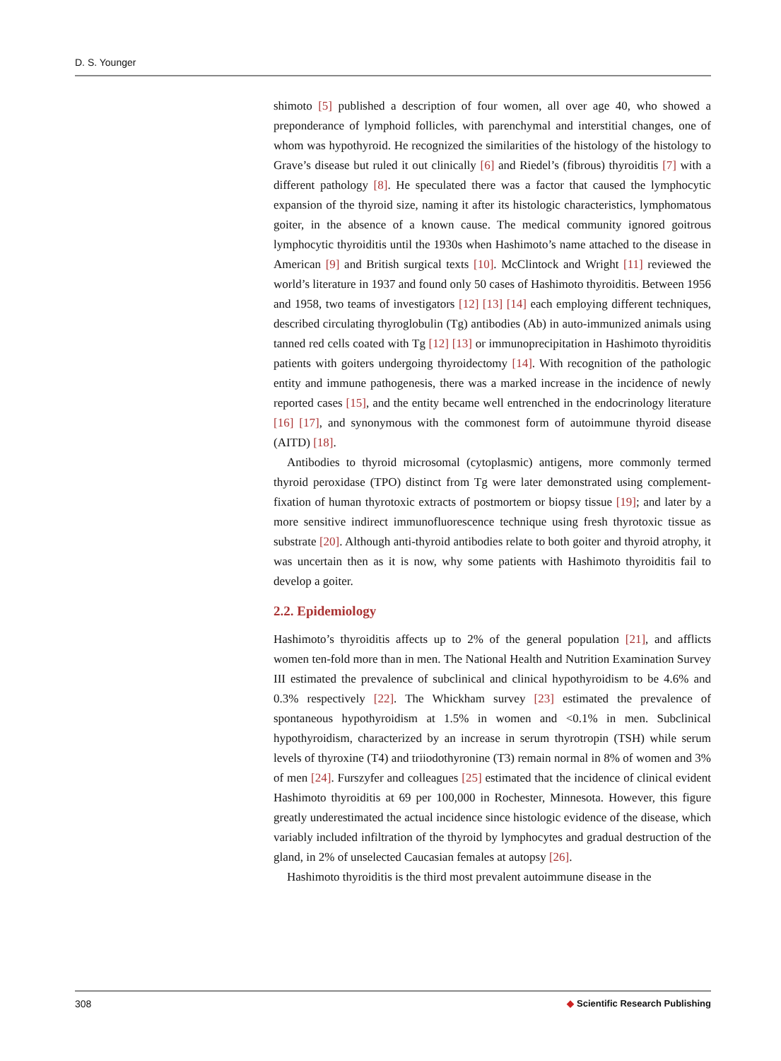D. S. Younger
shimoto [5] published a description of four women, all over age 40, who showed a preponderance of lymphoid follicles, with parenchymal and interstitial changes, one of whom was hypothyroid. He recognized the similarities of the histology of the histology to Grave’s disease but ruled it out clinically [6] and Riedel’s (fibrous) thyroiditis [7] with a different pathology [8]. He speculated there was a factor that caused the lymphocytic expansion of the thyroid size, naming it after its histologic characteristics, lymphomatous goiter, in the absence of a known cause. The medical community ignored goitrous lymphocytic thyroiditis until the 1930s when Hashimoto’s name attached to the disease in American [9] and British surgical texts [10]. McClintock and Wright [11] reviewed the world’s literature in 1937 and found only 50 cases of Hashimoto thyroiditis. Between 1956 and 1958, two teams of investigators [12] [13] [14] each employing different techniques, described circulating thyroglobulin (Tg) antibodies (Ab) in auto-immunized animals using tanned red cells coated with Tg [12] [13] or immunoprecipitation in Hashimoto thyroiditis patients with goiters undergoing thyroidectomy [14]. With recognition of the pathologic entity and immune pathogenesis, there was a marked increase in the incidence of newly reported cases [15], and the entity became well entrenched in the endocrinology literature [16] [17], and synonymous with the commonest form of autoimmune thyroid disease (AITD) [18].
Antibodies to thyroid microsomal (cytoplasmic) antigens, more commonly termed thyroid peroxidase (TPO) distinct from Tg were later demonstrated using complement-fixation of human thyrotoxic extracts of postmortem or biopsy tissue [19]; and later by a more sensitive indirect immunofluorescence technique using fresh thyrotoxic tissue as substrate [20]. Although anti-thyroid antibodies relate to both goiter and thyroid atrophy, it was uncertain then as it is now, why some patients with Hashimoto thyroiditis fail to develop a goiter.
2.2. Epidemiology
Hashimoto’s thyroiditis affects up to 2% of the general population [21], and afflicts women ten-fold more than in men. The National Health and Nutrition Examination Survey III estimated the prevalence of subclinical and clinical hypothyroidism to be 4.6% and 0.3% respectively [22]. The Whickham survey [23] estimated the prevalence of spontaneous hypothyroidism at 1.5% in women and <0.1% in men. Subclinical hypothyroidism, characterized by an increase in serum thyrotropin (TSH) while serum levels of thyroxine (T4) and triiodothyronine (T3) remain normal in 8% of women and 3% of men [24]. Furszyfer and colleagues [25] estimated that the incidence of clinical evident Hashimoto thyroiditis at 69 per 100,000 in Rochester, Minnesota. However, this figure greatly underestimated the actual incidence since histologic evidence of the disease, which variably included infiltration of the thyroid by lymphocytes and gradual destruction of the gland, in 2% of unselected Caucasian females at autopsy [26].
Hashimoto thyroiditis is the third most prevalent autoimmune disease in the
308 ◆ Scientific Research Publishing